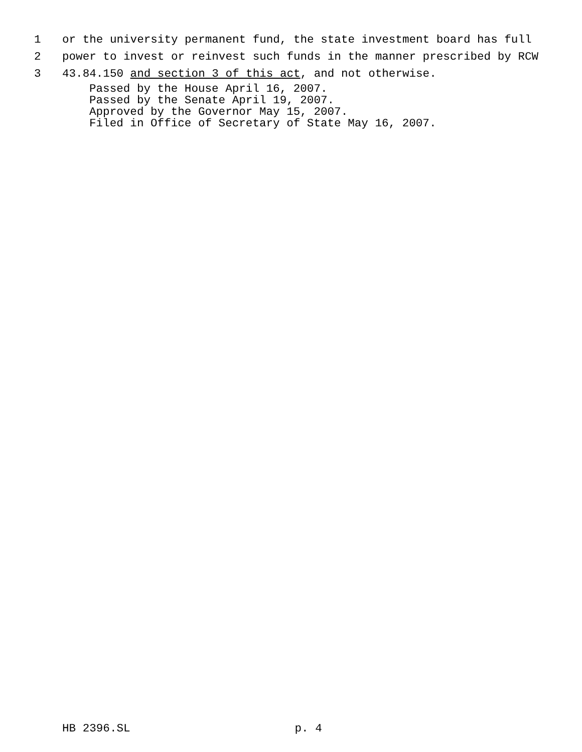1 or the university permanent fund, the state investment board has full
2 power to invest or reinvest such funds in the manner prescribed by RCW
3 43.84.150 and section 3 of this act, and not otherwise.
Passed by the House April 16, 2007.
Passed by the Senate April 19, 2007.
Approved by the Governor May 15, 2007.
Filed in Office of Secretary of State May 16, 2007.
HB 2396.SL p. 4